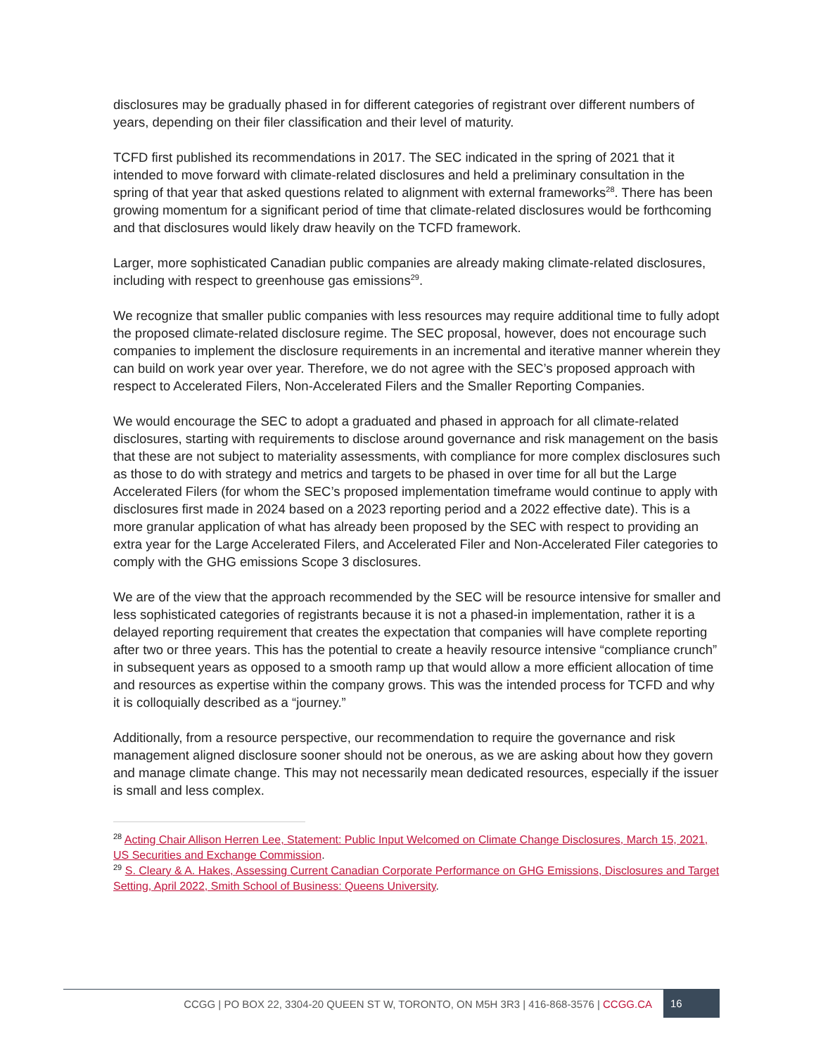disclosures may be gradually phased in for different categories of registrant over different numbers of years, depending on their filer classification and their level of maturity.
TCFD first published its recommendations in 2017. The SEC indicated in the spring of 2021 that it intended to move forward with climate-related disclosures and held a preliminary consultation in the spring of that year that asked questions related to alignment with external frameworks<sup>28</sup>. There has been growing momentum for a significant period of time that climate-related disclosures would be forthcoming and that disclosures would likely draw heavily on the TCFD framework.
Larger, more sophisticated Canadian public companies are already making climate-related disclosures, including with respect to greenhouse gas emissions<sup>29</sup>.
We recognize that smaller public companies with less resources may require additional time to fully adopt the proposed climate-related disclosure regime. The SEC proposal, however, does not encourage such companies to implement the disclosure requirements in an incremental and iterative manner wherein they can build on work year over year. Therefore, we do not agree with the SEC’s proposed approach with respect to Accelerated Filers, Non-Accelerated Filers and the Smaller Reporting Companies.
We would encourage the SEC to adopt a graduated and phased in approach for all climate-related disclosures, starting with requirements to disclose around governance and risk management on the basis that these are not subject to materiality assessments, with compliance for more complex disclosures such as those to do with strategy and metrics and targets to be phased in over time for all but the Large Accelerated Filers (for whom the SEC’s proposed implementation timeframe would continue to apply with disclosures first made in 2024 based on a 2023 reporting period and a 2022 effective date). This is a more granular application of what has already been proposed by the SEC with respect to providing an extra year for the Large Accelerated Filers, and Accelerated Filer and Non-Accelerated Filer categories to comply with the GHG emissions Scope 3 disclosures.
We are of the view that the approach recommended by the SEC will be resource intensive for smaller and less sophisticated categories of registrants because it is not a phased-in implementation, rather it is a delayed reporting requirement that creates the expectation that companies will have complete reporting after two or three years. This has the potential to create a heavily resource intensive “compliance crunch” in subsequent years as opposed to a smooth ramp up that would allow a more efficient allocation of time and resources as expertise within the company grows. This was the intended process for TCFD and why it is colloquially described as a “journey.”
Additionally, from a resource perspective, our recommendation to require the governance and risk management aligned disclosure sooner should not be onerous, as we are asking about how they govern and manage climate change. This may not necessarily mean dedicated resources, especially if the issuer is small and less complex.
<sup>28</sup> Acting Chair Allison Herren Lee, Statement: Public Input Welcomed on Climate Change Disclosures, March 15, 2021, US Securities and Exchange Commission.
<sup>29</sup> S. Cleary & A. Hakes, Assessing Current Canadian Corporate Performance on GHG Emissions, Disclosures and Target Setting, April 2022, Smith School of Business: Queens University.
CCGG | PO BOX 22, 3304-20 QUEEN ST W, TORONTO, ON M5H 3R3 | 416-868-3576 | CCGG.CA 16